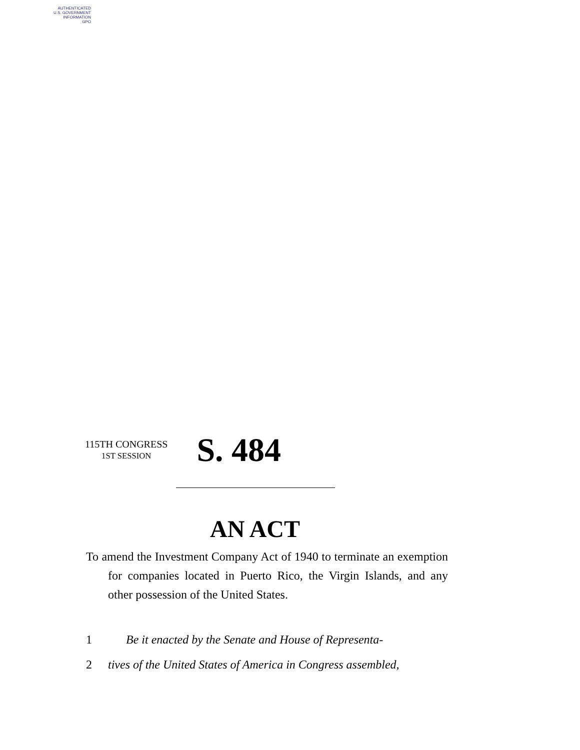AUTHENTICATED
U.S. GOVERNMENT
INFORMATION
GPO
115TH CONGRESS
1ST SESSION
S. 484
AN ACT
To amend the Investment Company Act of 1940 to terminate an exemption for companies located in Puerto Rico, the Virgin Islands, and any other possession of the United States.
1 Be it enacted by the Senate and House of Representa-
2 tives of the United States of America in Congress assembled,